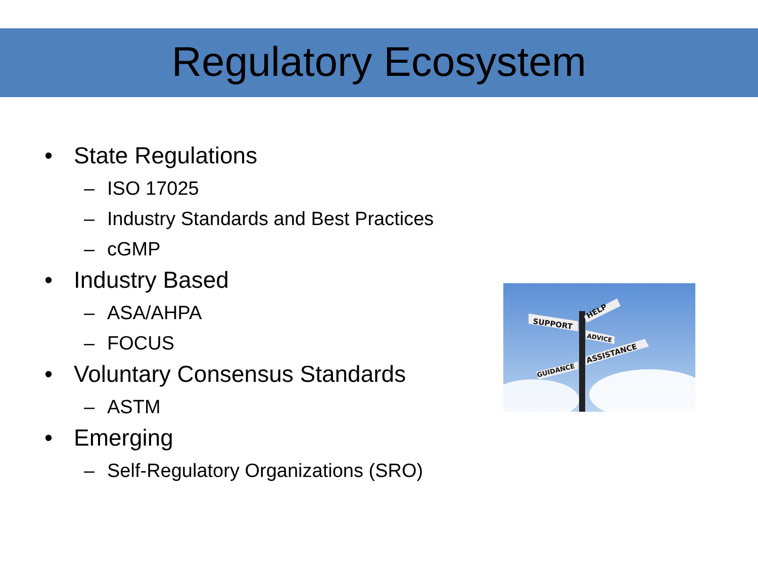Regulatory Ecosystem
• State Regulations
– ISO 17025
– Industry Standards and Best Practices
– cGMP
• Industry Based
– ASA/AHPA
– FOCUS
• Voluntary Consensus Standards
– ASTM
• Emerging
– Self-Regulatory Organizations (SRO)
HELP
SUPPORT
ADVICE
ASSISTANCE
GUIDANCE